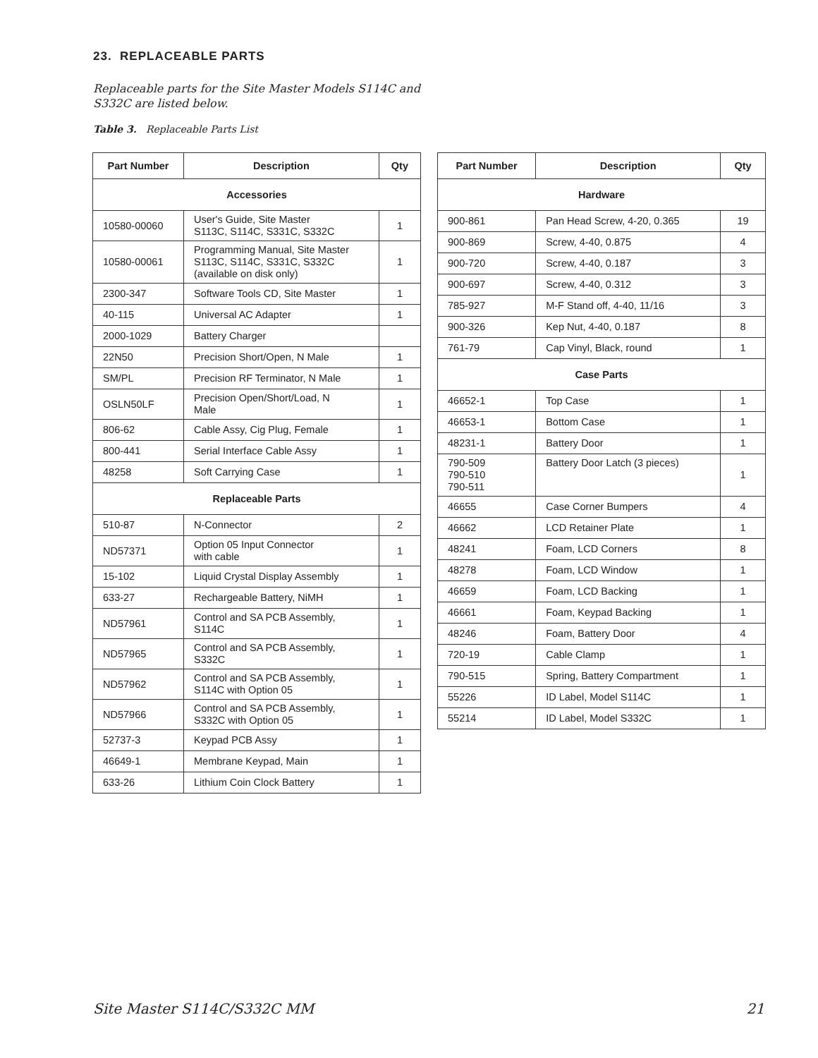23. REPLACEABLE PARTS
Replaceable parts for the Site Master Models S114C and S332C are listed below.
Table 3. Replaceable Parts List
| Part Number | Description | Qty |
| --- | --- | --- |
| Accessories | | |
| 10580-00060 | User's Guide, Site Master S113C, S114C, S331C, S332C | 1 |
| 10580-00061 | Programming Manual, Site Master S113C, S114C, S331C, S332C (available on disk only) | 1 |
| 2300-347 | Software Tools CD, Site Master | 1 |
| 40-115 | Universal AC Adapter | 1 |
| 2000-1029 | Battery Charger | |
| 22N50 | Precision Short/Open, N Male | 1 |
| SM/PL | Precision RF Terminator, N Male | 1 |
| OSLN50LF | Precision Open/Short/Load, N Male | 1 |
| 806-62 | Cable Assy, Cig Plug, Female | 1 |
| 800-441 | Serial Interface Cable Assy | 1 |
| 48258 | Soft Carrying Case | 1 |
| Replaceable Parts | | |
| 510-87 | N-Connector | 2 |
| ND57371 | Option 05 Input Connector with cable | 1 |
| 15-102 | Liquid Crystal Display Assembly | 1 |
| 633-27 | Rechargeable Battery, NiMH | 1 |
| ND57961 | Control and SA PCB Assembly, S114C | 1 |
| ND57965 | Control and SA PCB Assembly, S332C | 1 |
| ND57962 | Control and SA PCB Assembly, S114C with Option 05 | 1 |
| ND57966 | Control and SA PCB Assembly, S332C with Option 05 | 1 |
| 52737-3 | Keypad PCB Assy | 1 |
| 46649-1 | Membrane Keypad, Main | 1 |
| 633-26 | Lithium Coin Clock Battery | 1 |
| Part Number | Description | Qty |
| --- | --- | --- |
| Hardware | | |
| 900-861 | Pan Head Screw, 4-20, 0.365 | 19 |
| 900-869 | Screw, 4-40, 0.875 | 4 |
| 900-720 | Screw, 4-40, 0.187 | 3 |
| 900-697 | Screw, 4-40, 0.312 | 3 |
| 785-927 | M-F Stand off, 4-40, 11/16 | 3 |
| 900-326 | Kep Nut, 4-40, 0.187 | 8 |
| 761-79 | Cap Vinyl, Black, round | 1 |
| Case Parts | | |
| 46652-1 | Top Case | 1 |
| 46653-1 | Bottom Case | 1 |
| 48231-1 | Battery Door | 1 |
| 790-509 790-510 790-511 | Battery Door Latch (3 pieces) | 1 |
| 46655 | Case Corner Bumpers | 4 |
| 46662 | LCD Retainer Plate | 1 |
| 48241 | Foam, LCD Corners | 8 |
| 48278 | Foam, LCD Window | 1 |
| 46659 | Foam, LCD Backing | 1 |
| 46661 | Foam, Keypad Backing | 1 |
| 48246 | Foam, Battery Door | 4 |
| 720-19 | Cable Clamp | 1 |
| 790-515 | Spring, Battery Compartment | 1 |
| 55226 | ID Label, Model S114C | 1 |
| 55214 | ID Label, Model S332C | 1 |
Site Master S114C/S332C MM 21